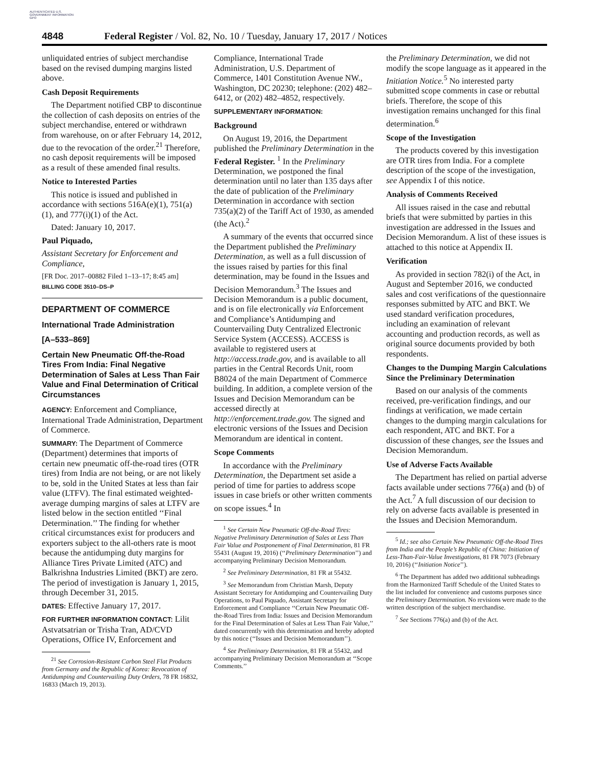AUTHENTICATED U.S. GOVERNMENT INFORMATION GPO
4848 Federal Register / Vol. 82, No. 10 / Tuesday, January 17, 2017 / Notices
unliquidated entries of subject merchandise based on the revised dumping margins listed above.
Cash Deposit Requirements
The Department notified CBP to discontinue the collection of cash deposits on entries of the subject merchandise, entered or withdrawn from warehouse, on or after February 14, 2012, due to the revocation of the order.<sup>21</sup> Therefore, no cash deposit requirements will be imposed as a result of these amended final results.
Notice to Interested Parties
This notice is issued and published in accordance with sections 516A(e)(1), 751(a)(1), and 777(i)(1) of the Act.
Dated: January 10, 2017.
Paul Piquado,
Assistant Secretary for Enforcement and Compliance,
[FR Doc. 2017–00882 Filed 1–13–17; 8:45 am]
BILLING CODE 3510–DS–P
DEPARTMENT OF COMMERCE
International Trade Administration
[A–533–869]
Certain New Pneumatic Off-the-Road Tires From India: Final Negative Determination of Sales at Less Than Fair Value and Final Determination of Critical Circumstances
AGENCY: Enforcement and Compliance, International Trade Administration, Department of Commerce.
SUMMARY: The Department of Commerce (Department) determines that imports of certain new pneumatic off-the-road tires (OTR tires) from India are not being, or are not likely to be, sold in the United States at less than fair value (LTFV). The final estimated weighted-average dumping margins of sales at LTFV are listed below in the section entitled ‘‘Final Determination.’’ The finding for whether critical circumstances exist for producers and exporters subject to the all-others rate is moot because the antidumping duty margins for Alliance Tires Private Limited (ATC) and Balkrishna Industries Limited (BKT) are zero. The period of investigation is January 1, 2015, through December 31, 2015.
DATES: Effective January 17, 2017.
FOR FURTHER INFORMATION CONTACT: Lilit Astvatsatrian or Trisha Tran, AD/CVD Operations, Office IV, Enforcement and
<sup>21</sup> See Corrosion-Resistant Carbon Steel Flat Products from Germany and the Republic of Korea: Revocation of Antidumping and Countervailing Duty Orders, 78 FR 16832, 16833 (March 19, 2013).
Compliance, International Trade Administration, U.S. Department of Commerce, 1401 Constitution Avenue NW., Washington, DC 20230; telephone: (202) 482–6412, or (202) 482–4852, respectively.
SUPPLEMENTARY INFORMATION:
Background
On August 19, 2016, the Department published the Preliminary Determination in the Federal Register. <sup>1</sup> In the Preliminary Determination, we postponed the final determination until no later than 135 days after the date of publication of the Preliminary Determination in accordance with section 735(a)(2) of the Tariff Act of 1930, as amended (the Act).<sup>2</sup>
A summary of the events that occurred since the Department published the Preliminary Determination, as well as a full discussion of the issues raised by parties for this final determination, may be found in the Issues and Decision Memorandum.<sup>3</sup> The Issues and Decision Memorandum is a public document, and is on file electronically via Enforcement and Compliance’s Antidumping and Countervailing Duty Centralized Electronic Service System (ACCESS). ACCESS is available to registered users at http://access.trade.gov, and is available to all parties in the Central Records Unit, room B8024 of the main Department of Commerce building. In addition, a complete version of the Issues and Decision Memorandum can be accessed directly at http://enforcement.trade.gov. The signed and electronic versions of the Issues and Decision Memorandum are identical in content.
Scope Comments
In accordance with the Preliminary Determination, the Department set aside a period of time for parties to address scope issues in case briefs or other written comments on scope issues.<sup>4</sup> In
<sup>1</sup> See Certain New Pneumatic Off-the-Road Tires: Negative Preliminary Determination of Sales at Less Than Fair Value and Postponement of Final Determination, 81 FR 55431 (August 19, 2016) (‘‘Preliminary Determination’’) and accompanying Preliminary Decision Memorandum.
<sup>2</sup> See Preliminary Determination, 81 FR at 55432.
<sup>3</sup> See Memorandum from Christian Marsh, Deputy Assistant Secretary for Antidumping and Countervailing Duty Operations, to Paul Piquado, Assistant Secretary for Enforcement and Compliance ‘‘Certain New Pneumatic Off-the-Road Tires from India: Issues and Decision Memorandum for the Final Determination of Sales at Less Than Fair Value,’’ dated concurrently with this determination and hereby adopted by this notice (‘‘Issues and Decision Memorandum’’).
<sup>4</sup> See Preliminary Determination, 81 FR at 55432, and accompanying Preliminary Decision Memorandum at ‘‘Scope Comments.’’
the Preliminary Determination, we did not modify the scope language as it appeared in the Initiation Notice.<sup>5</sup> No interested party submitted scope comments in case or rebuttal briefs. Therefore, the scope of this investigation remains unchanged for this final determination.<sup>6</sup>
Scope of the Investigation
The products covered by this investigation are OTR tires from India. For a complete description of the scope of the investigation, see Appendix I of this notice.
Analysis of Comments Received
All issues raised in the case and rebuttal briefs that were submitted by parties in this investigation are addressed in the Issues and Decision Memorandum. A list of these issues is attached to this notice at Appendix II.
Verification
As provided in section 782(i) of the Act, in August and September 2016, we conducted sales and cost verifications of the questionnaire responses submitted by ATC and BKT. We used standard verification procedures, including an examination of relevant accounting and production records, as well as original source documents provided by both respondents.
Changes to the Dumping Margin Calculations Since the Preliminary Determination
Based on our analysis of the comments received, pre-verification findings, and our findings at verification, we made certain changes to the dumping margin calculations for each respondent, ATC and BKT. For a discussion of these changes, see the Issues and Decision Memorandum.
Use of Adverse Facts Available
The Department has relied on partial adverse facts available under sections 776(a) and (b) of the Act.<sup>7</sup> A full discussion of our decision to rely on adverse facts available is presented in the Issues and Decision Memorandum.
<sup>5</sup> Id.; see also Certain New Pneumatic Off-the-Road Tires from India and the People’s Republic of China: Initiation of Less-Than-Fair-Value Investigations, 81 FR 7073 (February 10, 2016) (‘‘Initiation Notice’’).
<sup>6</sup> The Department has added two additional subheadings from the Harmonized Tariff Schedule of the United States to the list included for convenience and customs purposes since the Preliminary Determination. No revisions were made to the written description of the subject merchandise.
<sup>7</sup> See Sections 776(a) and (b) of the Act.